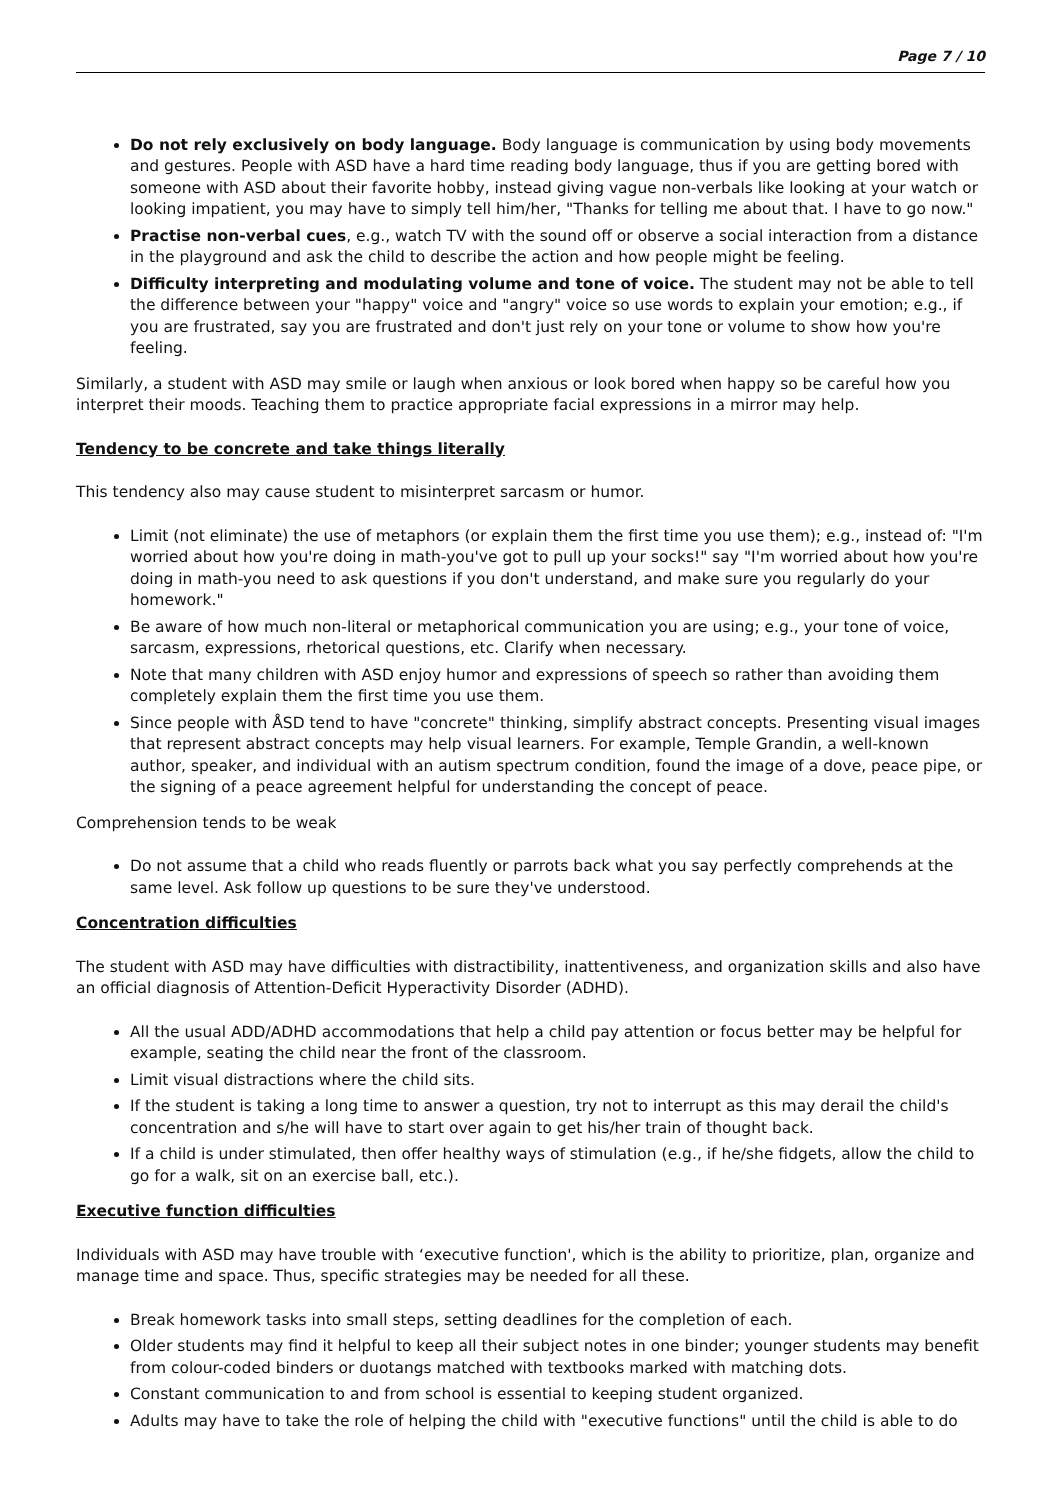Page 7 / 10
Do not rely exclusively on body language. Body language is communication by using body movements and gestures. People with ASD have a hard time reading body language, thus if you are getting bored with someone with ASD about their favorite hobby, instead giving vague non-verbals like looking at your watch or looking impatient, you may have to simply tell him/her, "Thanks for telling me about that. I have to go now."
Practise non-verbal cues, e.g., watch TV with the sound off or observe a social interaction from a distance in the playground and ask the child to describe the action and how people might be feeling.
Difficulty interpreting and modulating volume and tone of voice. The student may not be able to tell the difference between your "happy" voice and "angry" voice so use words to explain your emotion; e.g., if you are frustrated, say you are frustrated and don't just rely on your tone or volume to show how you're feeling.
Similarly, a student with ASD may smile or laugh when anxious or look bored when happy so be careful how you interpret their moods. Teaching them to practice appropriate facial expressions in a mirror may help.
Tendency to be concrete and take things literally
This tendency also may cause student to misinterpret sarcasm or humor.
Limit (not eliminate) the use of metaphors (or explain them the first time you use them); e.g., instead of: "I'm worried about how you're doing in math-you've got to pull up your socks!" say "I'm worried about how you're doing in math-you need to ask questions if you don't understand, and make sure you regularly do your homework."
Be aware of how much non-literal or metaphorical communication you are using; e.g., your tone of voice, sarcasm, expressions, rhetorical questions, etc. Clarify when necessary.
Note that many children with ASD enjoy humor and expressions of speech so rather than avoiding them completely explain them the first time you use them.
Since people with ÅSD tend to have "concrete" thinking, simplify abstract concepts. Presenting visual images that represent abstract concepts may help visual learners. For example, Temple Grandin, a well-known author, speaker, and individual with an autism spectrum condition, found the image of a dove, peace pipe, or the signing of a peace agreement helpful for understanding the concept of peace.
Comprehension tends to be weak
Do not assume that a child who reads fluently or parrots back what you say perfectly comprehends at the same level. Ask follow up questions to be sure they've understood.
Concentration difficulties
The student with ASD may have difficulties with distractibility, inattentiveness, and organization skills and also have an official diagnosis of Attention-Deficit Hyperactivity Disorder (ADHD).
All the usual ADD/ADHD accommodations that help a child pay attention or focus better may be helpful for example, seating the child near the front of the classroom.
Limit visual distractions where the child sits.
If the student is taking a long time to answer a question, try not to interrupt as this may derail the child's concentration and s/he will have to start over again to get his/her train of thought back.
If a child is under stimulated, then offer healthy ways of stimulation (e.g., if he/she fidgets, allow the child to go for a walk, sit on an exercise ball, etc.).
Executive function difficulties
Individuals with ASD may have trouble with ‘executive function', which is the ability to prioritize, plan, organize and manage time and space. Thus, specific strategies may be needed for all these.
Break homework tasks into small steps, setting deadlines for the completion of each.
Older students may find it helpful to keep all their subject notes in one binder; younger students may benefit from colour-coded binders or duotangs matched with textbooks marked with matching dots.
Constant communication to and from school is essential to keeping student organized.
Adults may have to take the role of helping the child with "executive functions" until the child is able to do